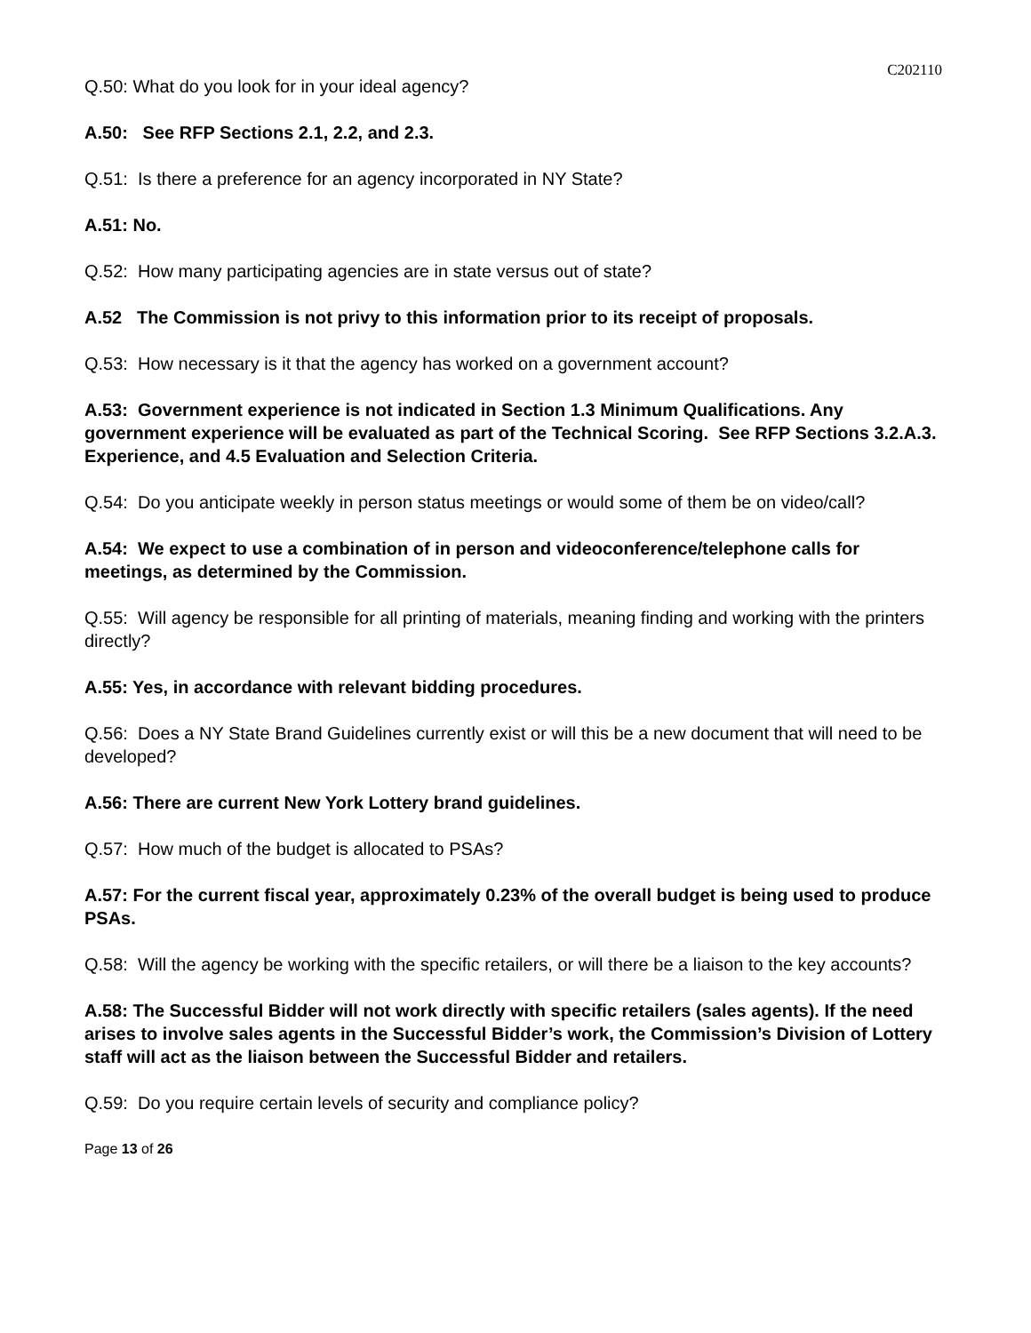C202110
Q.50: What do you look for in your ideal agency?
A.50: See RFP Sections 2.1, 2.2, and 2.3.
Q.51: Is there a preference for an agency incorporated in NY State?
A.51: No.
Q.52: How many participating agencies are in state versus out of state?
A.52 The Commission is not privy to this information prior to its receipt of proposals.
Q.53: How necessary is it that the agency has worked on a government account?
A.53: Government experience is not indicated in Section 1.3 Minimum Qualifications. Any government experience will be evaluated as part of the Technical Scoring. See RFP Sections 3.2.A.3. Experience, and 4.5 Evaluation and Selection Criteria.
Q.54: Do you anticipate weekly in person status meetings or would some of them be on video/call?
A.54: We expect to use a combination of in person and videoconference/telephone calls for meetings, as determined by the Commission.
Q.55: Will agency be responsible for all printing of materials, meaning finding and working with the printers directly?
A.55: Yes, in accordance with relevant bidding procedures.
Q.56: Does a NY State Brand Guidelines currently exist or will this be a new document that will need to be developed?
A.56: There are current New York Lottery brand guidelines.
Q.57: How much of the budget is allocated to PSAs?
A.57: For the current fiscal year, approximately 0.23% of the overall budget is being used to produce PSAs.
Q.58: Will the agency be working with the specific retailers, or will there be a liaison to the key accounts?
A.58: The Successful Bidder will not work directly with specific retailers (sales agents). If the need arises to involve sales agents in the Successful Bidder’s work, the Commission’s Division of Lottery staff will act as the liaison between the Successful Bidder and retailers.
Q.59: Do you require certain levels of security and compliance policy?
Page 13 of 26